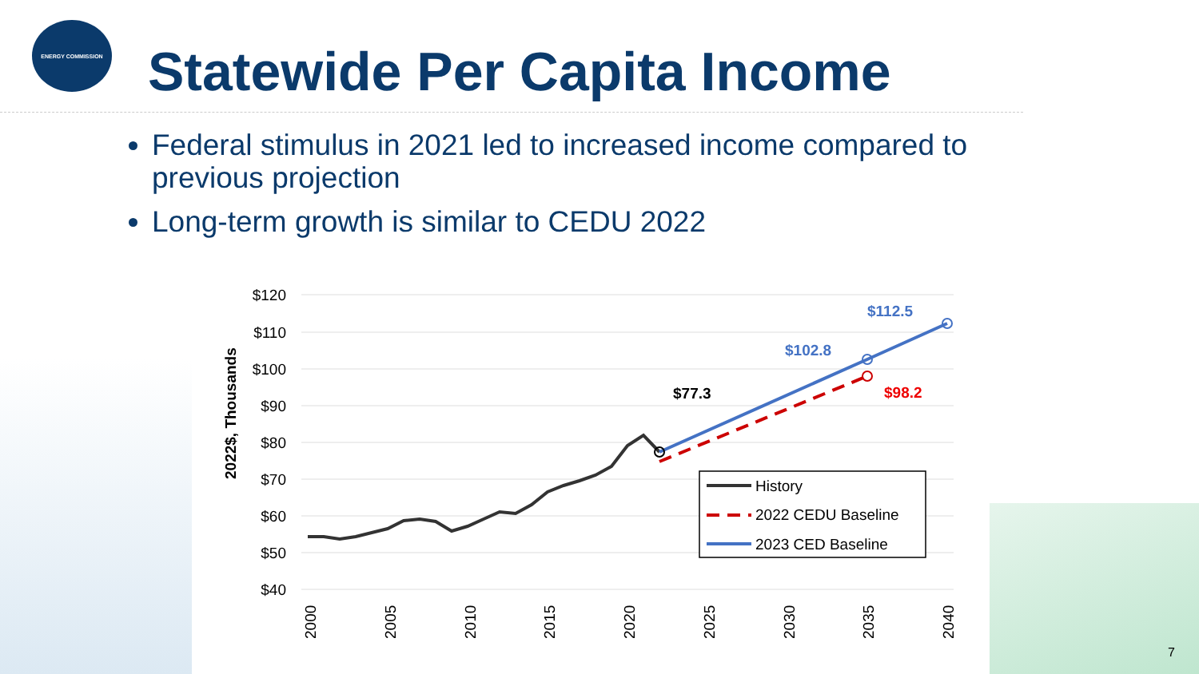ENERGY COMMISSION
Statewide Per Capita Income
Federal stimulus in 2021 led to increased income compared to previous projection
Long-term growth is similar to CEDU 2022
$120
$110
$100
$90
$80
$70
$60
$50
$40
2022$, Thousands
2000
2005
2010
2015
2020
2025
2030
2035
2040
$77.3
$102.8
$112.5
$98.2
History
2022 CEDU Baseline
2023 CED Baseline
7